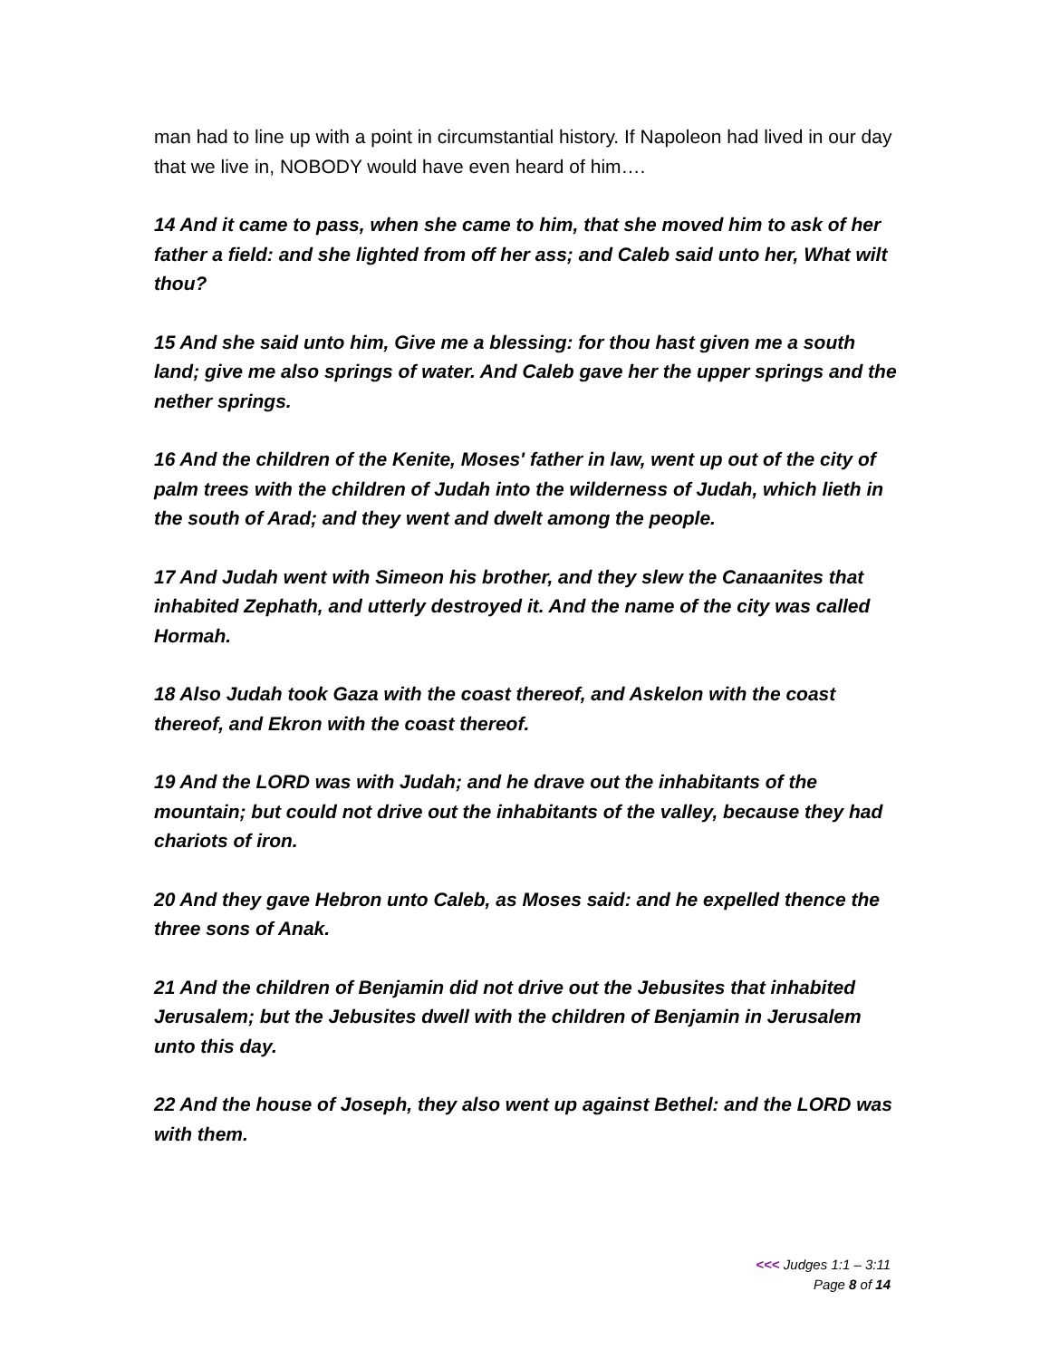man had to line up with a point in circumstantial history. If Napoleon had lived in our day that we live in, NOBODY would have even heard of him….
14 And it came to pass, when she came to him, that she moved him to ask of her father a field: and she lighted from off her ass; and Caleb said unto her, What wilt thou?
15 And she said unto him, Give me a blessing: for thou hast given me a south land; give me also springs of water. And Caleb gave her the upper springs and the nether springs.
16 And the children of the Kenite, Moses' father in law, went up out of the city of palm trees with the children of Judah into the wilderness of Judah, which lieth in the south of Arad; and they went and dwelt among the people.
17 And Judah went with Simeon his brother, and they slew the Canaanites that inhabited Zephath, and utterly destroyed it. And the name of the city was called Hormah.
18 Also Judah took Gaza with the coast thereof, and Askelon with the coast thereof, and Ekron with the coast thereof.
19 And the LORD was with Judah; and he drave out the inhabitants of the mountain; but could not drive out the inhabitants of the valley, because they had chariots of iron.
20 And they gave Hebron unto Caleb, as Moses said: and he expelled thence the three sons of Anak.
21 And the children of Benjamin did not drive out the Jebusites that inhabited Jerusalem; but the Jebusites dwell with the children of Benjamin in Jerusalem unto this day.
22 And the house of Joseph, they also went up against Bethel: and the LORD was with them.
<<< Judges 1:1 – 3:11
Page 8 of 14